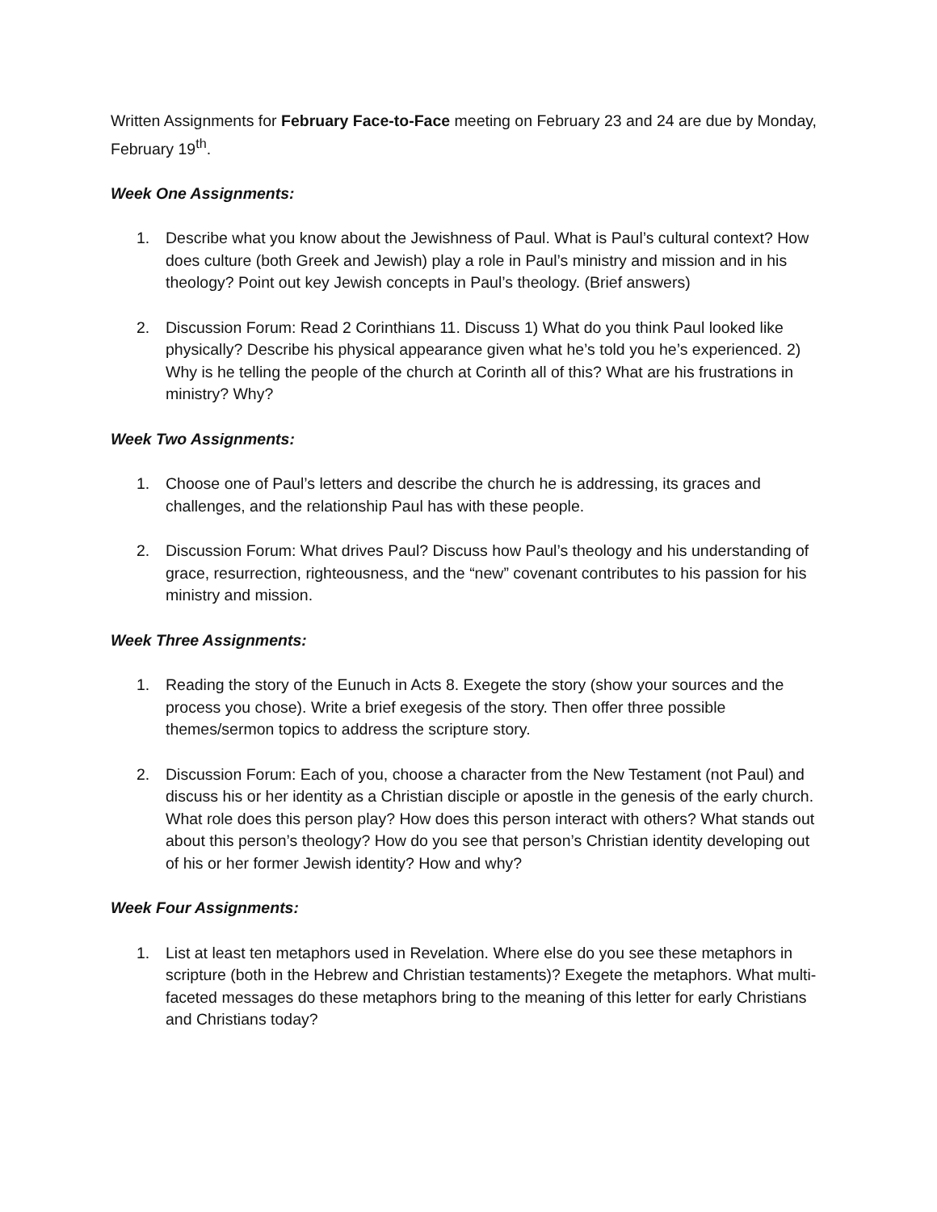Written Assignments for February Face-to-Face meeting on February 23 and 24 are due by Monday, February 19<sup>th</sup>.
Week One Assignments:
1. Describe what you know about the Jewishness of Paul. What is Paul’s cultural context? How does culture (both Greek and Jewish) play a role in Paul’s ministry and mission and in his theology? Point out key Jewish concepts in Paul’s theology. (Brief answers)
2. Discussion Forum: Read 2 Corinthians 11. Discuss 1) What do you think Paul looked like physically? Describe his physical appearance given what he’s told you he’s experienced. 2) Why is he telling the people of the church at Corinth all of this? What are his frustrations in ministry? Why?
Week Two Assignments:
1. Choose one of Paul’s letters and describe the church he is addressing, its graces and challenges, and the relationship Paul has with these people.
2. Discussion Forum: What drives Paul? Discuss how Paul’s theology and his understanding of grace, resurrection, righteousness, and the “new” covenant contributes to his passion for his ministry and mission.
Week Three Assignments:
1. Reading the story of the Eunuch in Acts 8. Exegete the story (show your sources and the process you chose). Write a brief exegesis of the story. Then offer three possible themes/sermon topics to address the scripture story.
2. Discussion Forum: Each of you, choose a character from the New Testament (not Paul) and discuss his or her identity as a Christian disciple or apostle in the genesis of the early church. What role does this person play? How does this person interact with others? What stands out about this person’s theology? How do you see that person’s Christian identity developing out of his or her former Jewish identity? How and why?
Week Four Assignments:
1. List at least ten metaphors used in Revelation. Where else do you see these metaphors in scripture (both in the Hebrew and Christian testaments)? Exegete the metaphors. What multi-faceted messages do these metaphors bring to the meaning of this letter for early Christians and Christians today?